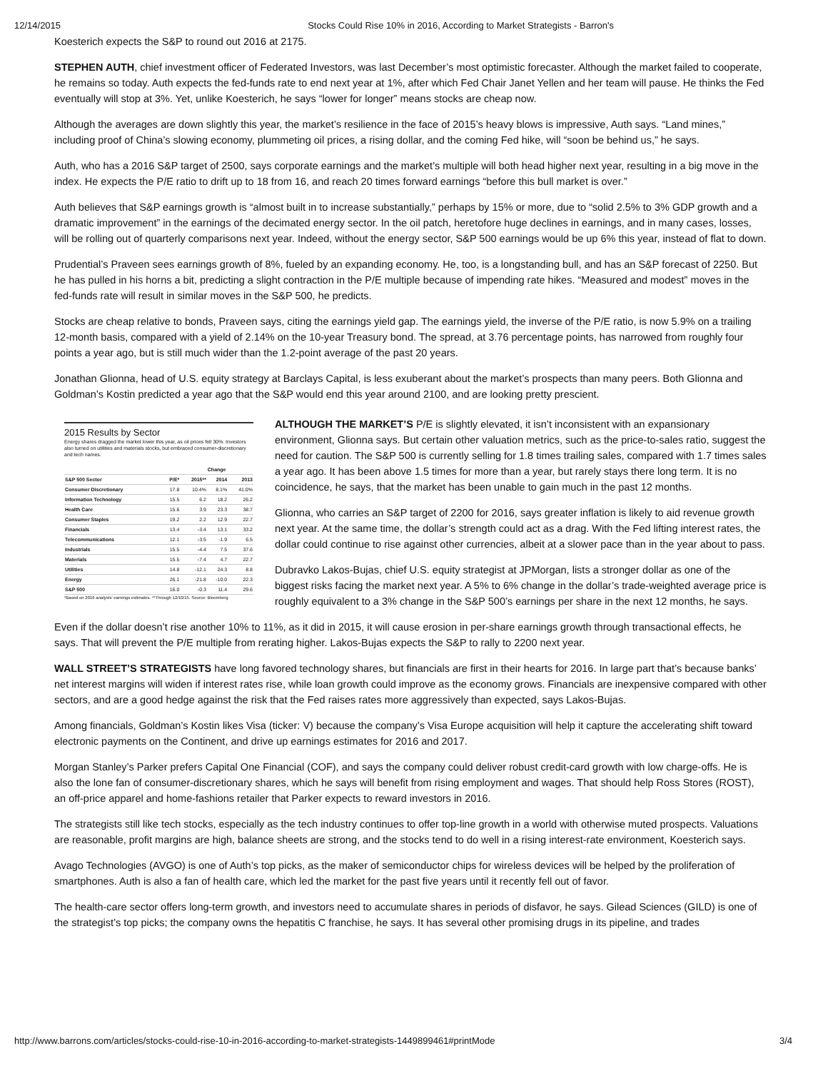12/14/2015 Stocks Could Rise 10% in 2016, According to Market Strategists - Barron's
Koesterich expects the S&P to round out 2016 at 2175.
STEPHEN AUTH, chief investment officer of Federated Investors, was last December’s most optimistic forecaster. Although the market failed to cooperate, he remains so today. Auth expects the fed-funds rate to end next year at 1%, after which Fed Chair Janet Yellen and her team will pause. He thinks the Fed eventually will stop at 3%. Yet, unlike Koesterich, he says “lower for longer” means stocks are cheap now.
Although the averages are down slightly this year, the market’s resilience in the face of 2015’s heavy blows is impressive, Auth says. “Land mines,” including proof of China’s slowing economy, plummeting oil prices, a rising dollar, and the coming Fed hike, will “soon be behind us,” he says.
Auth, who has a 2016 S&P target of 2500, says corporate earnings and the market’s multiple will both head higher next year, resulting in a big move in the index. He expects the P/E ratio to drift up to 18 from 16, and reach 20 times forward earnings “before this bull market is over.”
Auth believes that S&P earnings growth is “almost built in to increase substantially,” perhaps by 15% or more, due to “solid 2.5% to 3% GDP growth and a dramatic improvement” in the earnings of the decimated energy sector. In the oil patch, heretofore huge declines in earnings, and in many cases, losses, will be rolling out of quarterly comparisons next year. Indeed, without the energy sector, S&P 500 earnings would be up 6% this year, instead of flat to down.
Prudential’s Praveen sees earnings growth of 8%, fueled by an expanding economy. He, too, is a longstanding bull, and has an S&P forecast of 2250. But he has pulled in his horns a bit, predicting a slight contraction in the P/E multiple because of impending rate hikes. “Measured and modest” moves in the fed-funds rate will result in similar moves in the S&P 500, he predicts.
Stocks are cheap relative to bonds, Praveen says, citing the earnings yield gap. The earnings yield, the inverse of the P/E ratio, is now 5.9% on a trailing 12-month basis, compared with a yield of 2.14% on the 10-year Treasury bond. The spread, at 3.76 percentage points, has narrowed from roughly four points a year ago, but is still much wider than the 1.2-point average of the past 20 years.
Jonathan Glionna, head of U.S. equity strategy at Barclays Capital, is less exuberant about the market’s prospects than many peers. Both Glionna and Goldman’s Kostin predicted a year ago that the S&P would end this year around 2100, and are looking pretty prescient.
2015 Results by Sector
Energy shares dragged the market lower this year, as oil prices fell 30%. Investors also turned on utilities and materials stocks, but embraced consumer-discretionary and tech names.
| | | Change | | |
| --- | --- | --- | --- | --- |
| S&P 500 Sector | P/E* | 2015** | 2014 | 2013 |
| Consumer Discretionary | 17.8 | 10.4% | 8.1% | 41.0% |
| Information Technology | 15.5 | 6.2 | 18.2 | 26.2 |
| Health Care | 15.6 | 3.9 | 23.3 | 38.7 |
| Consumer Staples | 19.2 | 2.2 | 12.9 | 22.7 |
| Financials | 13.4 | -3.4 | 13.1 | 33.2 |
| Telecommunications | 12.1 | -3.5 | -1.9 | 6.5 |
| Industrials | 15.5 | -4.4 | 7.5 | 37.6 |
| Materials | 15.5 | -7.4 | 4.7 | 22.7 |
| Utilities | 14.8 | -12.1 | 24.3 | 8.8 |
| Energy | 26.1 | -21.8 | -10.0 | 22.3 |
| S&P 500 | 16.0 | -0.3 | 11.4 | 29.6 |
*Based on 2016 analysts' earnings estimates. **Through 12/10/15. Source: Bloomberg
ALTHOUGH THE MARKET’S P/E is slightly elevated, it isn’t inconsistent with an expansionary environment, Glionna says. But certain other valuation metrics, such as the price-to-sales ratio, suggest the need for caution. The S&P 500 is currently selling for 1.8 times trailing sales, compared with 1.7 times sales a year ago. It has been above 1.5 times for more than a year, but rarely stays there long term. It is no coincidence, he says, that the market has been unable to gain much in the past 12 months.
Glionna, who carries an S&P target of 2200 for 2016, says greater inflation is likely to aid revenue growth next year. At the same time, the dollar’s strength could act as a drag. With the Fed lifting interest rates, the dollar could continue to rise against other currencies, albeit at a slower pace than in the year about to pass.
Dubravko Lakos-Bujas, chief U.S. equity strategist at JPMorgan, lists a stronger dollar as one of the biggest risks facing the market next year. A 5% to 6% change in the dollar’s trade-weighted average price is roughly equivalent to a 3% change in the S&P 500’s earnings per share in the next 12 months, he says.
Even if the dollar doesn’t rise another 10% to 11%, as it did in 2015, it will cause erosion in per-share earnings growth through transactional effects, he says. That will prevent the P/E multiple from rerating higher. Lakos-Bujas expects the S&P to rally to 2200 next year.
WALL STREET’S STRATEGISTS have long favored technology shares, but financials are first in their hearts for 2016. In large part that’s because banks’ net interest margins will widen if interest rates rise, while loan growth could improve as the economy grows. Financials are inexpensive compared with other sectors, and are a good hedge against the risk that the Fed raises rates more aggressively than expected, says Lakos-Bujas.
Among financials, Goldman’s Kostin likes Visa (ticker: V) because the company’s Visa Europe acquisition will help it capture the accelerating shift toward electronic payments on the Continent, and drive up earnings estimates for 2016 and 2017.
Morgan Stanley’s Parker prefers Capital One Financial (COF), and says the company could deliver robust credit-card growth with low charge-offs. He is also the lone fan of consumer-discretionary shares, which he says will benefit from rising employment and wages. That should help Ross Stores (ROST), an off-price apparel and home-fashions retailer that Parker expects to reward investors in 2016.
The strategists still like tech stocks, especially as the tech industry continues to offer top-line growth in a world with otherwise muted prospects. Valuations are reasonable, profit margins are high, balance sheets are strong, and the stocks tend to do well in a rising interest-rate environment, Koesterich says.
Avago Technologies (AVGO) is one of Auth’s top picks, as the maker of semiconductor chips for wireless devices will be helped by the proliferation of smartphones. Auth is also a fan of health care, which led the market for the past five years until it recently fell out of favor.
The health-care sector offers long-term growth, and investors need to accumulate shares in periods of disfavor, he says. Gilead Sciences (GILD) is one of the strategist’s top picks; the company owns the hepatitis C franchise, he says. It has several other promising drugs in its pipeline, and trades
http://www.barrons.com/articles/stocks-could-rise-10-in-2016-according-to-market-strategists-1449899461#printMode 3/4